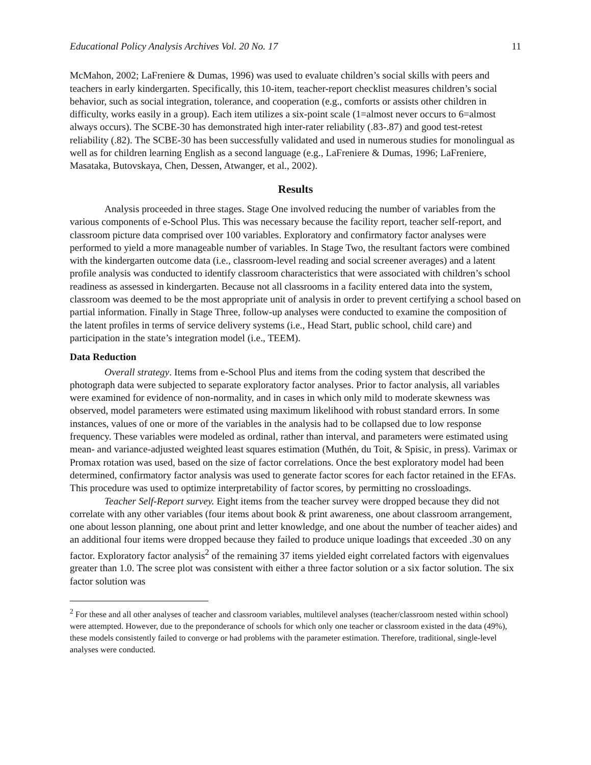Educational Policy Analysis Archives Vol. 20 No. 17 11
McMahon, 2002; LaFreniere & Dumas, 1996) was used to evaluate children’s social skills with peers and teachers in early kindergarten. Specifically, this 10-item, teacher-report checklist measures children’s social behavior, such as social integration, tolerance, and cooperation (e.g., comforts or assists other children in difficulty, works easily in a group). Each item utilizes a six-point scale (1=almost never occurs to 6=almost always occurs). The SCBE-30 has demonstrated high inter-rater reliability (.83-.87) and good test-retest reliability (.82). The SCBE-30 has been successfully validated and used in numerous studies for monolingual as well as for children learning English as a second language (e.g., LaFreniere & Dumas, 1996; LaFreniere, Masataka, Butovskaya, Chen, Dessen, Atwanger, et al., 2002).
Results
Analysis proceeded in three stages. Stage One involved reducing the number of variables from the various components of e-School Plus. This was necessary because the facility report, teacher self-report, and classroom picture data comprised over 100 variables. Exploratory and confirmatory factor analyses were performed to yield a more manageable number of variables. In Stage Two, the resultant factors were combined with the kindergarten outcome data (i.e., classroom-level reading and social screener averages) and a latent profile analysis was conducted to identify classroom characteristics that were associated with children’s school readiness as assessed in kindergarten. Because not all classrooms in a facility entered data into the system, classroom was deemed to be the most appropriate unit of analysis in order to prevent certifying a school based on partial information. Finally in Stage Three, follow-up analyses were conducted to examine the composition of the latent profiles in terms of service delivery systems (i.e., Head Start, public school, child care) and participation in the state’s integration model (i.e., TEEM).
Data Reduction
Overall strategy. Items from e-School Plus and items from the coding system that described the photograph data were subjected to separate exploratory factor analyses. Prior to factor analysis, all variables were examined for evidence of non-normality, and in cases in which only mild to moderate skewness was observed, model parameters were estimated using maximum likelihood with robust standard errors. In some instances, values of one or more of the variables in the analysis had to be collapsed due to low response frequency. These variables were modeled as ordinal, rather than interval, and parameters were estimated using mean- and variance-adjusted weighted least squares estimation (Muthén, du Toit, & Spisic, in press). Varimax or Promax rotation was used, based on the size of factor correlations. Once the best exploratory model had been determined, confirmatory factor analysis was used to generate factor scores for each factor retained in the EFAs. This procedure was used to optimize interpretability of factor scores, by permitting no crossloadings.
Teacher Self-Report survey. Eight items from the teacher survey were dropped because they did not correlate with any other variables (four items about book & print awareness, one about classroom arrangement, one about lesson planning, one about print and letter knowledge, and one about the number of teacher aides) and an additional four items were dropped because they failed to produce unique loadings that exceeded .30 on any factor. Exploratory factor analysis<sup>2</sup> of the remaining 37 items yielded eight correlated factors with eigenvalues greater than 1.0. The scree plot was consistent with either a three factor solution or a six factor solution. The six factor solution was
<sup>2</sup> For these and all other analyses of teacher and classroom variables, multilevel analyses (teacher/classroom nested within school) were attempted. However, due to the preponderance of schools for which only one teacher or classroom existed in the data (49%), these models consistently failed to converge or had problems with the parameter estimation. Therefore, traditional, single-level analyses were conducted.